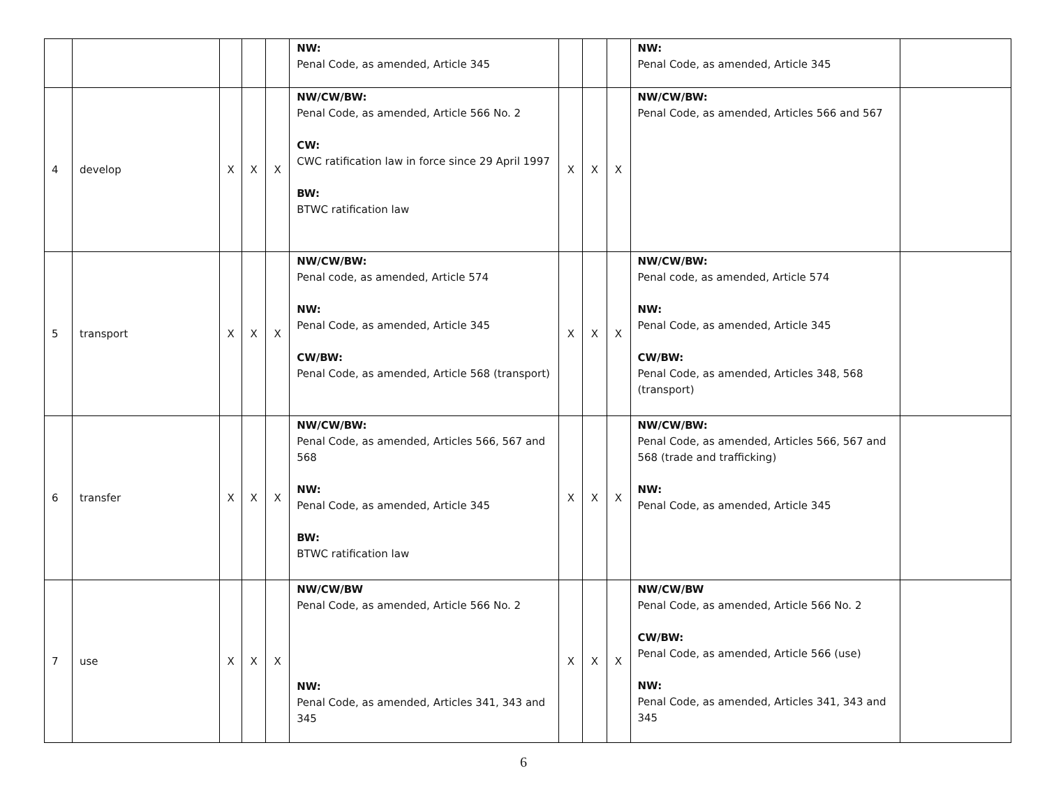| | | | | | NW: Penal Code, as amended, Article 345 | | | | NW: Penal Code, as amended, Article 345 | |
| 4 | develop | X | X | X | NW/CW/BW: Penal Code, as amended, Article 566 No. 2 CW: CWC ratification law in force since 29 April 1997 BW: BTWC ratification law | X | X | X | NW/CW/BW: Penal Code, as amended, Articles 566 and 567 | |
| 5 | transport | X | X | X | NW/CW/BW: Penal code, as amended, Article 574 NW: Penal Code, as amended, Article 345 CW/BW: Penal Code, as amended, Article 568 (transport) | X | X | X | NW/CW/BW: Penal code, as amended, Article 574 NW: Penal Code, as amended, Article 345 CW/BW: Penal Code, as amended, Articles 348, 568 (transport) | |
| 6 | transfer | X | X | X | NW/CW/BW: Penal Code, as amended, Articles 566, 567 and 568 NW: Penal Code, as amended, Article 345 BW: BTWC ratification law | X | X | X | NW/CW/BW: Penal Code, as amended, Articles 566, 567 and 568 (trade and trafficking) NW: Penal Code, as amended, Article 345 | |
| 7 | use | X | X | X | NW/CW/BW Penal Code, as amended, Article 566 No. 2 NW: Penal Code, as amended, Articles 341, 343 and 345 | X | X | X | NW/CW/BW Penal Code, as amended, Article 566 No. 2 CW/BW: Penal Code, as amended, Article 566 (use) NW: Penal Code, as amended, Articles 341, 343 and 345 | |
6